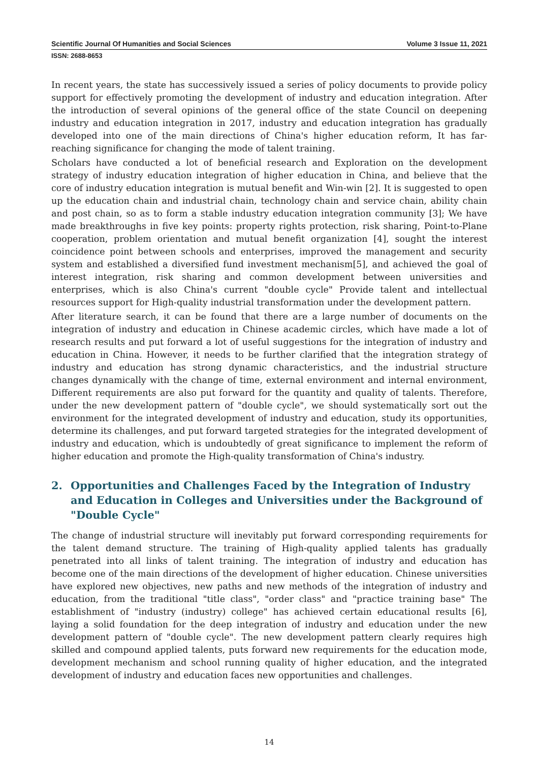Scientific Journal Of Humanities and Social Sciences Volume 3 Issue 11, 2021
ISSN: 2688-8653
In recent years, the state has successively issued a series of policy documents to provide policy support for effectively promoting the development of industry and education integration. After the introduction of several opinions of the general office of the state Council on deepening industry and education integration in 2017, industry and education integration has gradually developed into one of the main directions of China's higher education reform, It has far-reaching significance for changing the mode of talent training.
Scholars have conducted a lot of beneficial research and Exploration on the development strategy of industry education integration of higher education in China, and believe that the core of industry education integration is mutual benefit and Win-win [2]. It is suggested to open up the education chain and industrial chain, technology chain and service chain, ability chain and post chain, so as to form a stable industry education integration community [3]; We have made breakthroughs in five key points: property rights protection, risk sharing, Point-to-Plane cooperation, problem orientation and mutual benefit organization [4], sought the interest coincidence point between schools and enterprises, improved the management and security system and established a diversified fund investment mechanism[5], and achieved the goal of interest integration, risk sharing and common development between universities and enterprises, which is also China's current "double cycle" Provide talent and intellectual resources support for High-quality industrial transformation under the development pattern.
After literature search, it can be found that there are a large number of documents on the integration of industry and education in Chinese academic circles, which have made a lot of research results and put forward a lot of useful suggestions for the integration of industry and education in China. However, it needs to be further clarified that the integration strategy of industry and education has strong dynamic characteristics, and the industrial structure changes dynamically with the change of time, external environment and internal environment, Different requirements are also put forward for the quantity and quality of talents. Therefore, under the new development pattern of "double cycle", we should systematically sort out the environment for the integrated development of industry and education, study its opportunities, determine its challenges, and put forward targeted strategies for the integrated development of industry and education, which is undoubtedly of great significance to implement the reform of higher education and promote the High-quality transformation of China's industry.
2. Opportunities and Challenges Faced by the Integration of Industry and Education in Colleges and Universities under the Background of "Double Cycle"
The change of industrial structure will inevitably put forward corresponding requirements for the talent demand structure. The training of High-quality applied talents has gradually penetrated into all links of talent training. The integration of industry and education has become one of the main directions of the development of higher education. Chinese universities have explored new objectives, new paths and new methods of the integration of industry and education, from the traditional "title class", "order class" and "practice training base" The establishment of "industry (industry) college" has achieved certain educational results [6], laying a solid foundation for the deep integration of industry and education under the new development pattern of "double cycle". The new development pattern clearly requires high skilled and compound applied talents, puts forward new requirements for the education mode, development mechanism and school running quality of higher education, and the integrated development of industry and education faces new opportunities and challenges.
14